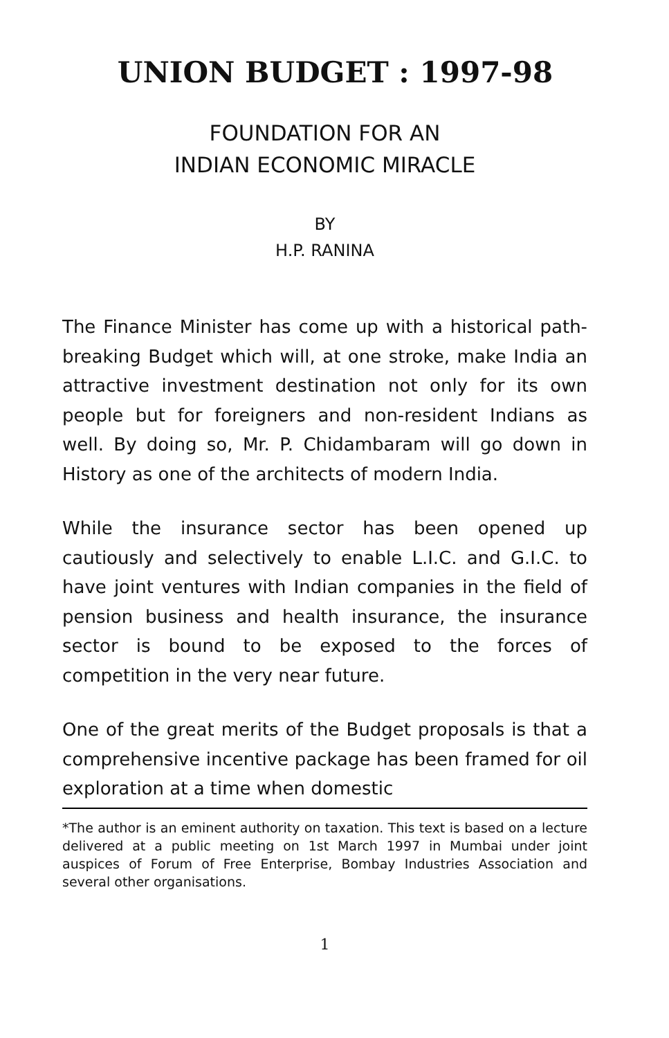UNION BUDGET : 1997-98
FOUNDATION FOR AN
INDIAN ECONOMIC MIRACLE
BY
H.P. RANINA
The Finance Minister has come up with a historical path-breaking Budget which will, at one stroke, make India an attractive investment destination not only for its own people but for foreigners and non-resident Indians as well. By doing so, Mr. P. Chidambaram will go down in History as one of the architects of modern India.
While the insurance sector has been opened up cautiously and selectively to enable L.I.C. and G.I.C. to have joint ventures with Indian companies in the field of pension business and health insurance, the insurance sector is bound to be exposed to the forces of competition in the very near future.
One of the great merits of the Budget proposals is that a comprehensive incentive package has been framed for oil exploration at a time when domestic
*The author is an eminent authority on taxation. This text is based on a lecture delivered at a public meeting on 1st March 1997 in Mumbai under joint auspices of Forum of Free Enterprise, Bombay Industries Association and several other organisations.
1